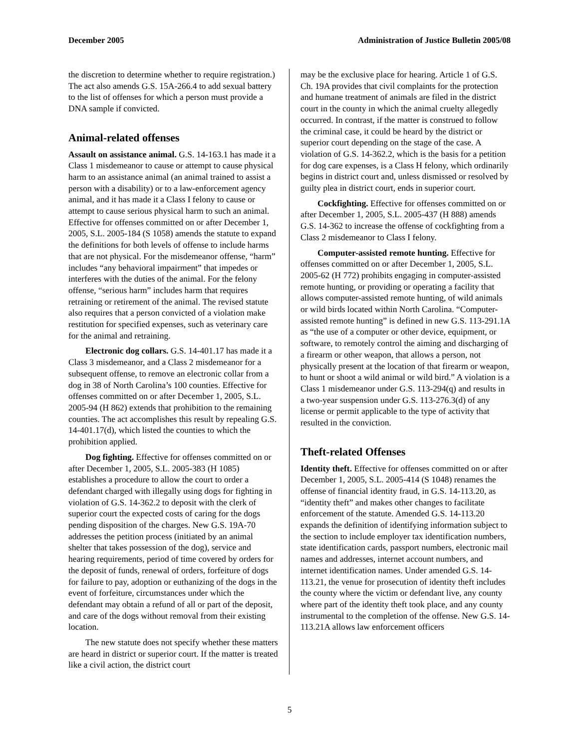December 2005 Administration of Justice Bulletin 2005/08
the discretion to determine whether to require registration.) The act also amends G.S. 15A-266.4 to add sexual battery to the list of offenses for which a person must provide a DNA sample if convicted.
Animal-related offenses
Assault on assistance animal. G.S. 14-163.1 has made it a Class 1 misdemeanor to cause or attempt to cause physical harm to an assistance animal (an animal trained to assist a person with a disability) or to a law-enforcement agency animal, and it has made it a Class I felony to cause or attempt to cause serious physical harm to such an animal. Effective for offenses committed on or after December 1, 2005, S.L. 2005-184 (S 1058) amends the statute to expand the definitions for both levels of offense to include harms that are not physical. For the misdemeanor offense, “harm” includes “any behavioral impairment” that impedes or interferes with the duties of the animal. For the felony offense, “serious harm” includes harm that requires retraining or retirement of the animal. The revised statute also requires that a person convicted of a violation make restitution for specified expenses, such as veterinary care for the animal and retraining.
Electronic dog collars. G.S. 14-401.17 has made it a Class 3 misdemeanor, and a Class 2 misdemeanor for a subsequent offense, to remove an electronic collar from a dog in 38 of North Carolina’s 100 counties. Effective for offenses committed on or after December 1, 2005, S.L. 2005-94 (H 862) extends that prohibition to the remaining counties. The act accomplishes this result by repealing G.S. 14-401.17(d), which listed the counties to which the prohibition applied.
Dog fighting. Effective for offenses committed on or after December 1, 2005, S.L. 2005-383 (H 1085) establishes a procedure to allow the court to order a defendant charged with illegally using dogs for fighting in violation of G.S. 14-362.2 to deposit with the clerk of superior court the expected costs of caring for the dogs pending disposition of the charges. New G.S. 19A-70 addresses the petition process (initiated by an animal shelter that takes possession of the dog), service and hearing requirements, period of time covered by orders for the deposit of funds, renewal of orders, forfeiture of dogs for failure to pay, adoption or euthanizing of the dogs in the event of forfeiture, circumstances under which the defendant may obtain a refund of all or part of the deposit, and care of the dogs without removal from their existing location.
The new statute does not specify whether these matters are heard in district or superior court. If the matter is treated like a civil action, the district court
may be the exclusive place for hearing. Article 1 of G.S. Ch. 19A provides that civil complaints for the protection and humane treatment of animals are filed in the district court in the county in which the animal cruelty allegedly occurred. In contrast, if the matter is construed to follow the criminal case, it could be heard by the district or superior court depending on the stage of the case. A violation of G.S. 14-362.2, which is the basis for a petition for dog care expenses, is a Class H felony, which ordinarily begins in district court and, unless dismissed or resolved by guilty plea in district court, ends in superior court.
Cockfighting. Effective for offenses committed on or after December 1, 2005, S.L. 2005-437 (H 888) amends G.S. 14-362 to increase the offense of cockfighting from a Class 2 misdemeanor to Class I felony.
Computer-assisted remote hunting. Effective for offenses committed on or after December 1, 2005, S.L. 2005-62 (H 772) prohibits engaging in computer-assisted remote hunting, or providing or operating a facility that allows computer-assisted remote hunting, of wild animals or wild birds located within North Carolina. “Computer-assisted remote hunting” is defined in new G.S. 113-291.1A as “the use of a computer or other device, equipment, or software, to remotely control the aiming and discharging of a firearm or other weapon, that allows a person, not physically present at the location of that firearm or weapon, to hunt or shoot a wild animal or wild bird.” A violation is a Class 1 misdemeanor under G.S. 113-294(q) and results in a two-year suspension under G.S. 113-276.3(d) of any license or permit applicable to the type of activity that resulted in the conviction.
Theft-related Offenses
Identity theft. Effective for offenses committed on or after December 1, 2005, S.L. 2005-414 (S 1048) renames the offense of financial identity fraud, in G.S. 14-113.20, as “identity theft” and makes other changes to facilitate enforcement of the statute. Amended G.S. 14-113.20 expands the definition of identifying information subject to the section to include employer tax identification numbers, state identification cards, passport numbers, electronic mail names and addresses, internet account numbers, and internet identification names. Under amended G.S. 14-113.21, the venue for prosecution of identity theft includes the county where the victim or defendant live, any county where part of the identity theft took place, and any county instrumental to the completion of the offense. New G.S. 14-113.21A allows law enforcement officers
5